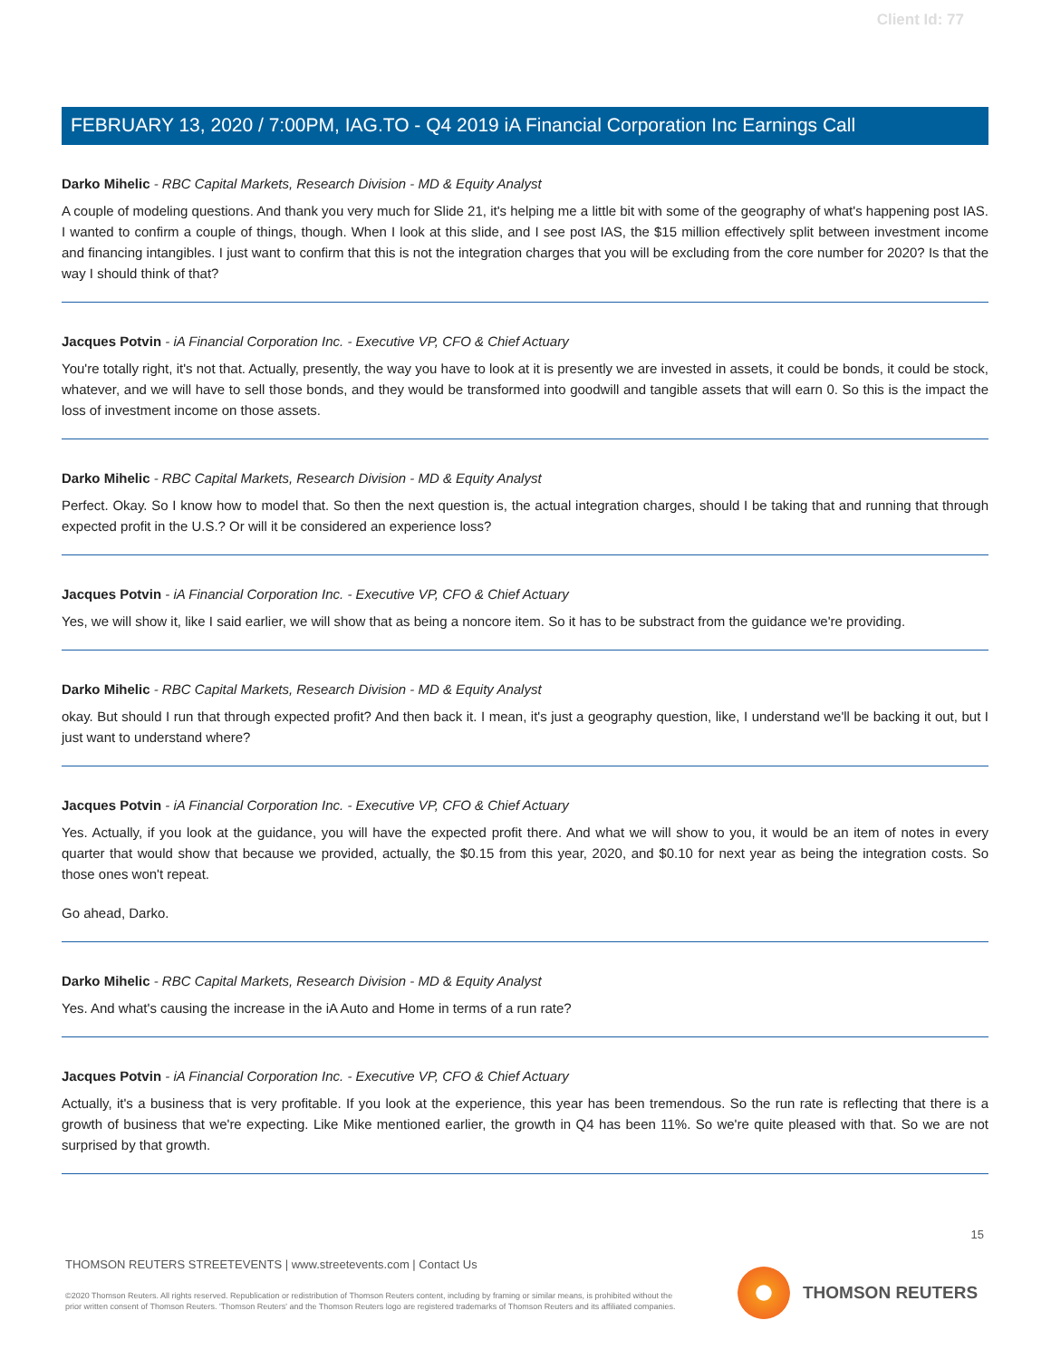Client Id: 77
FEBRUARY 13, 2020 / 7:00PM, IAG.TO - Q4 2019 iA Financial Corporation Inc Earnings Call
Darko Mihelic - RBC Capital Markets, Research Division - MD & Equity Analyst
A couple of modeling questions. And thank you very much for Slide 21, it's helping me a little bit with some of the geography of what's happening post IAS. I wanted to confirm a couple of things, though. When I look at this slide, and I see post IAS, the $15 million effectively split between investment income and financing intangibles. I just want to confirm that this is not the integration charges that you will be excluding from the core number for 2020? Is that the way I should think of that?
Jacques Potvin - iA Financial Corporation Inc. - Executive VP, CFO & Chief Actuary
You're totally right, it's not that. Actually, presently, the way you have to look at it is presently we are invested in assets, it could be bonds, it could be stock, whatever, and we will have to sell those bonds, and they would be transformed into goodwill and tangible assets that will earn 0. So this is the impact the loss of investment income on those assets.
Darko Mihelic - RBC Capital Markets, Research Division - MD & Equity Analyst
Perfect. Okay. So I know how to model that. So then the next question is, the actual integration charges, should I be taking that and running that through expected profit in the U.S.? Or will it be considered an experience loss?
Jacques Potvin - iA Financial Corporation Inc. - Executive VP, CFO & Chief Actuary
Yes, we will show it, like I said earlier, we will show that as being a noncore item. So it has to be substract from the guidance we're providing.
Darko Mihelic - RBC Capital Markets, Research Division - MD & Equity Analyst
okay. But should I run that through expected profit? And then back it. I mean, it's just a geography question, like, I understand we'll be backing it out, but I just want to understand where?
Jacques Potvin - iA Financial Corporation Inc. - Executive VP, CFO & Chief Actuary
Yes. Actually, if you look at the guidance, you will have the expected profit there. And what we will show to you, it would be an item of notes in every quarter that would show that because we provided, actually, the $0.15 from this year, 2020, and $0.10 for next year as being the integration costs. So those ones won't repeat.
Go ahead, Darko.
Darko Mihelic - RBC Capital Markets, Research Division - MD & Equity Analyst
Yes. And what's causing the increase in the iA Auto and Home in terms of a run rate?
Jacques Potvin - iA Financial Corporation Inc. - Executive VP, CFO & Chief Actuary
Actually, it's a business that is very profitable. If you look at the experience, this year has been tremendous. So the run rate is reflecting that there is a growth of business that we're expecting. Like Mike mentioned earlier, the growth in Q4 has been 11%. So we're quite pleased with that. So we are not surprised by that growth.
15
THOMSON REUTERS STREETEVENTS | www.streetevents.com | Contact Us
©2020 Thomson Reuters. All rights reserved. Republication or redistribution of Thomson Reuters content, including by framing or similar means, is prohibited without the prior written consent of Thomson Reuters. 'Thomson Reuters' and the Thomson Reuters logo are registered trademarks of Thomson Reuters and its affiliated companies.
THOMSON REUTERS